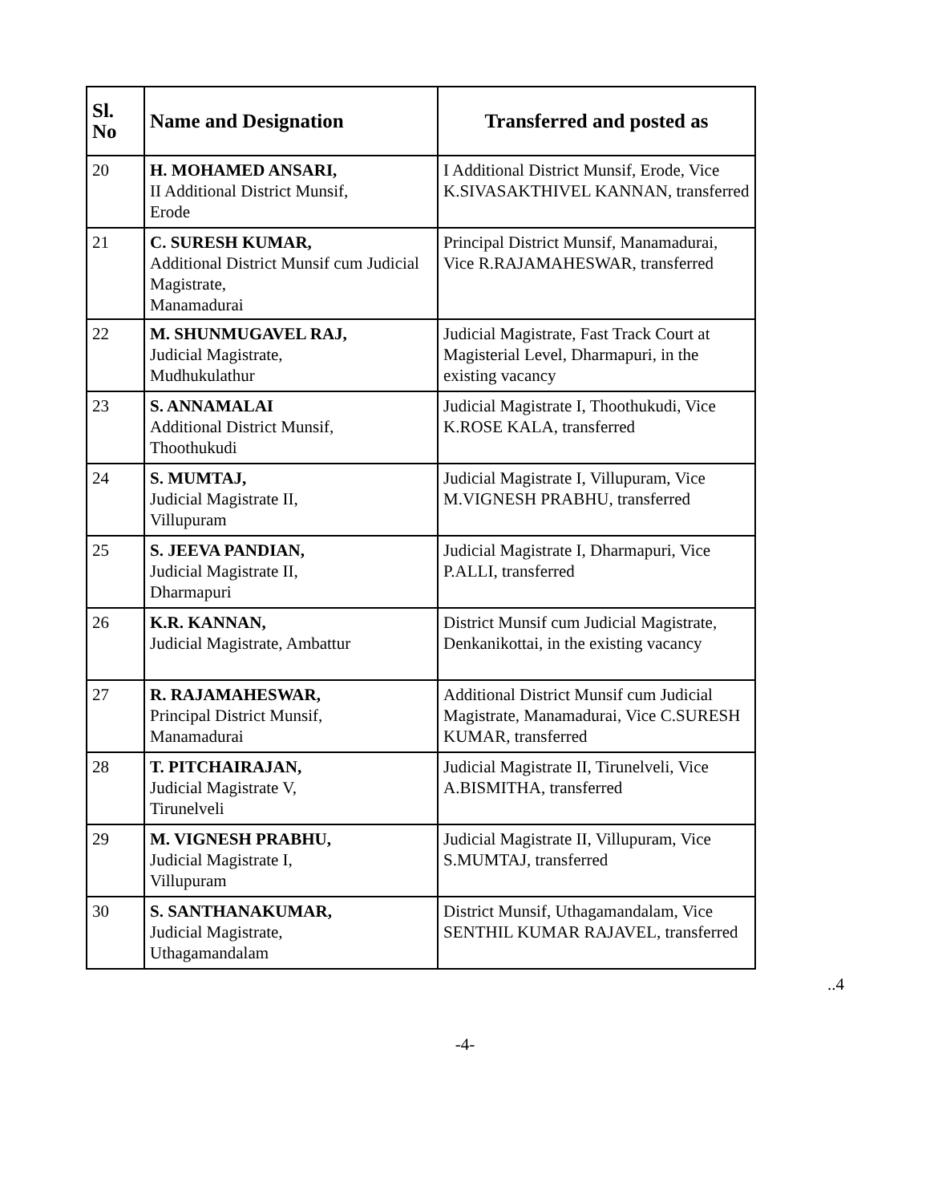| Sl. No | Name and Designation | Transferred and posted as |
| --- | --- | --- |
| 20 | H. MOHAMED ANSARI, II Additional District Munsif, Erode | I Additional District Munsif, Erode, Vice K.SIVASAKTHIVEL KANNAN, transferred |
| 21 | C. SURESH KUMAR, Additional District Munsif cum Judicial Magistrate, Manamadurai | Principal District Munsif, Manamadurai, Vice R.RAJAMAHESWAR, transferred |
| 22 | M. SHUNMUGAVEL RAJ, Judicial Magistrate, Mudhukulathur | Judicial Magistrate, Fast Track Court at Magisterial Level, Dharmapuri, in the existing vacancy |
| 23 | S. ANNAMALAI Additional District Munsif, Thoothukudi | Judicial Magistrate I, Thoothukudi, Vice K.ROSE KALA, transferred |
| 24 | S. MUMTAJ, Judicial Magistrate II, Villupuram | Judicial Magistrate I, Villupuram, Vice M.VIGNESH PRABHU, transferred |
| 25 | S. JEEVA PANDIAN, Judicial Magistrate II, Dharmapuri | Judicial Magistrate I, Dharmapuri, Vice P.ALLI, transferred |
| 26 | K.R. KANNAN, Judicial Magistrate, Ambattur | District Munsif cum Judicial Magistrate, Denkanikottai, in the existing vacancy |
| 27 | R. RAJAMAHESWAR, Principal District Munsif, Manamadurai | Additional District Munsif cum Judicial Magistrate, Manamadurai, Vice C.SURESH KUMAR, transferred |
| 28 | T. PITCHAIRAJAN, Judicial Magistrate V, Tirunelveli | Judicial Magistrate II, Tirunelveli, Vice A.BISMITHA, transferred |
| 29 | M. VIGNESH PRABHU, Judicial Magistrate I, Villupuram | Judicial Magistrate II, Villupuram, Vice S.MUMTAJ, transferred |
| 30 | S. SANTHANAKUMAR, Judicial Magistrate, Uthagamandalam | District Munsif, Uthagamandalam, Vice SENTHIL KUMAR RAJAVEL, transferred |
..4
-4-